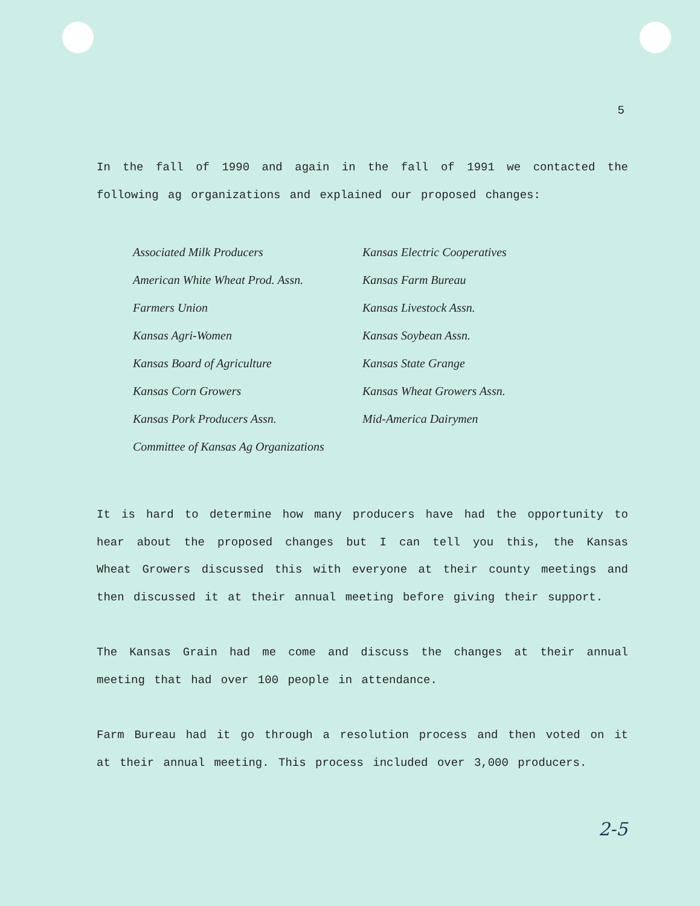5
In the fall of 1990 and again in the fall of 1991 we contacted the following ag organizations and explained our proposed changes:
Associated Milk Producers Kansas Electric Cooperatives
American White Wheat Prod. Assn. Kansas Farm Bureau
Farmers Union Kansas Livestock Assn.
Kansas Agri-Women Kansas Soybean Assn.
Kansas Board of Agriculture Kansas State Grange
Kansas Corn Growers Kansas Wheat Growers Assn.
Kansas Pork Producers Assn. Mid-America Dairymen
Committee of Kansas Ag Organizations
It is hard to determine how many producers have had the opportunity to hear about the proposed changes but I can tell you this, the Kansas Wheat Growers discussed this with everyone at their county meetings and then discussed it at their annual meeting before giving their support.
The Kansas Grain had me come and discuss the changes at their annual meeting that had over 100 people in attendance.
Farm Bureau had it go through a resolution process and then voted on it at their annual meeting. This process included over 3,000 producers.
2-5